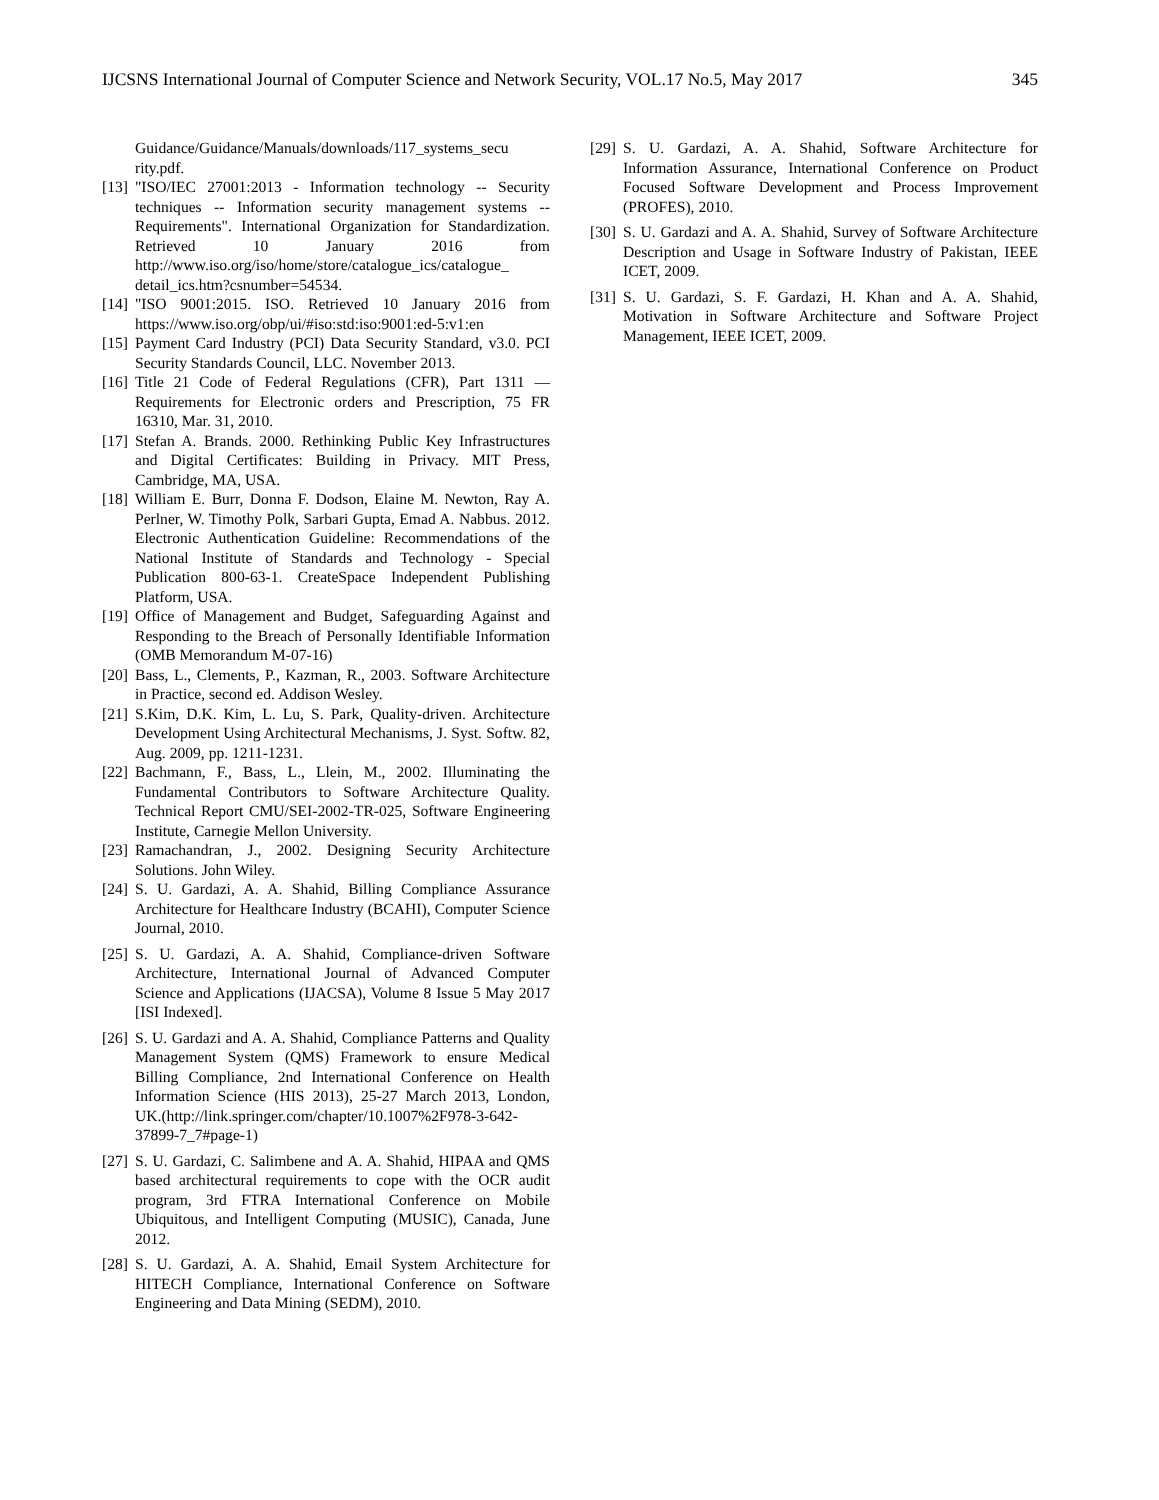IJCSNS International Journal of Computer Science and Network Security, VOL.17 No.5, May 2017 345
Guidance/Guidance/Manuals/downloads/117_systems_secu rity.pdf.
[13] "ISO/IEC 27001:2013 - Information technology -- Security techniques -- Information security management systems -- Requirements". International Organization for Standardization. Retrieved 10 January 2016 from http://www.iso.org/iso/home/store/catalogue_ics/catalogue_ detail_ics.htm?csnumber=54534.
[14] "ISO 9001:2015. ISO. Retrieved 10 January 2016 from https://www.iso.org/obp/ui/#iso:std:iso:9001:ed-5:v1:en
[15] Payment Card Industry (PCI) Data Security Standard, v3.0. PCI Security Standards Council, LLC. November 2013.
[16] Title 21 Code of Federal Regulations (CFR), Part 1311 — Requirements for Electronic orders and Prescription, 75 FR 16310, Mar. 31, 2010.
[17] Stefan A. Brands. 2000. Rethinking Public Key Infrastructures and Digital Certificates: Building in Privacy. MIT Press, Cambridge, MA, USA.
[18] William E. Burr, Donna F. Dodson, Elaine M. Newton, Ray A. Perlner, W. Timothy Polk, Sarbari Gupta, Emad A. Nabbus. 2012. Electronic Authentication Guideline: Recommendations of the National Institute of Standards and Technology - Special Publication 800-63-1. CreateSpace Independent Publishing Platform, USA.
[19] Office of Management and Budget, Safeguarding Against and Responding to the Breach of Personally Identifiable Information (OMB Memorandum M-07-16)
[20] Bass, L., Clements, P., Kazman, R., 2003. Software Architecture in Practice, second ed. Addison Wesley.
[21] S.Kim, D.K. Kim, L. Lu, S. Park, Quality-driven. Architecture Development Using Architectural Mechanisms, J. Syst. Softw. 82, Aug. 2009, pp. 1211-1231.
[22] Bachmann, F., Bass, L., Llein, M., 2002. Illuminating the Fundamental Contributors to Software Architecture Quality. Technical Report CMU/SEI-2002-TR-025, Software Engineering Institute, Carnegie Mellon University.
[23] Ramachandran, J., 2002. Designing Security Architecture Solutions. John Wiley.
[24] S. U. Gardazi, A. A. Shahid, Billing Compliance Assurance Architecture for Healthcare Industry (BCAHI), Computer Science Journal, 2010.
[25] S. U. Gardazi, A. A. Shahid, Compliance-driven Software Architecture, International Journal of Advanced Computer Science and Applications (IJACSA), Volume 8 Issue 5 May 2017 [ISI Indexed].
[26] S. U. Gardazi and A. A. Shahid, Compliance Patterns and Quality Management System (QMS) Framework to ensure Medical Billing Compliance, 2nd International Conference on Health Information Science (HIS 2013), 25-27 March 2013, London, UK.(http://link.springer.com/chapter/10.1007%2F978-3-642-37899-7_7#page-1)
[27] S. U. Gardazi, C. Salimbene and A. A. Shahid, HIPAA and QMS based architectural requirements to cope with the OCR audit program, 3rd FTRA International Conference on Mobile Ubiquitous, and Intelligent Computing (MUSIC), Canada, June 2012.
[28] S. U. Gardazi, A. A. Shahid, Email System Architecture for HITECH Compliance, International Conference on Software Engineering and Data Mining (SEDM), 2010.
[29] S. U. Gardazi, A. A. Shahid, Software Architecture for Information Assurance, International Conference on Product Focused Software Development and Process Improvement (PROFES), 2010.
[30] S. U. Gardazi and A. A. Shahid, Survey of Software Architecture Description and Usage in Software Industry of Pakistan, IEEE ICET, 2009.
[31] S. U. Gardazi, S. F. Gardazi, H. Khan and A. A. Shahid, Motivation in Software Architecture and Software Project Management, IEEE ICET, 2009.